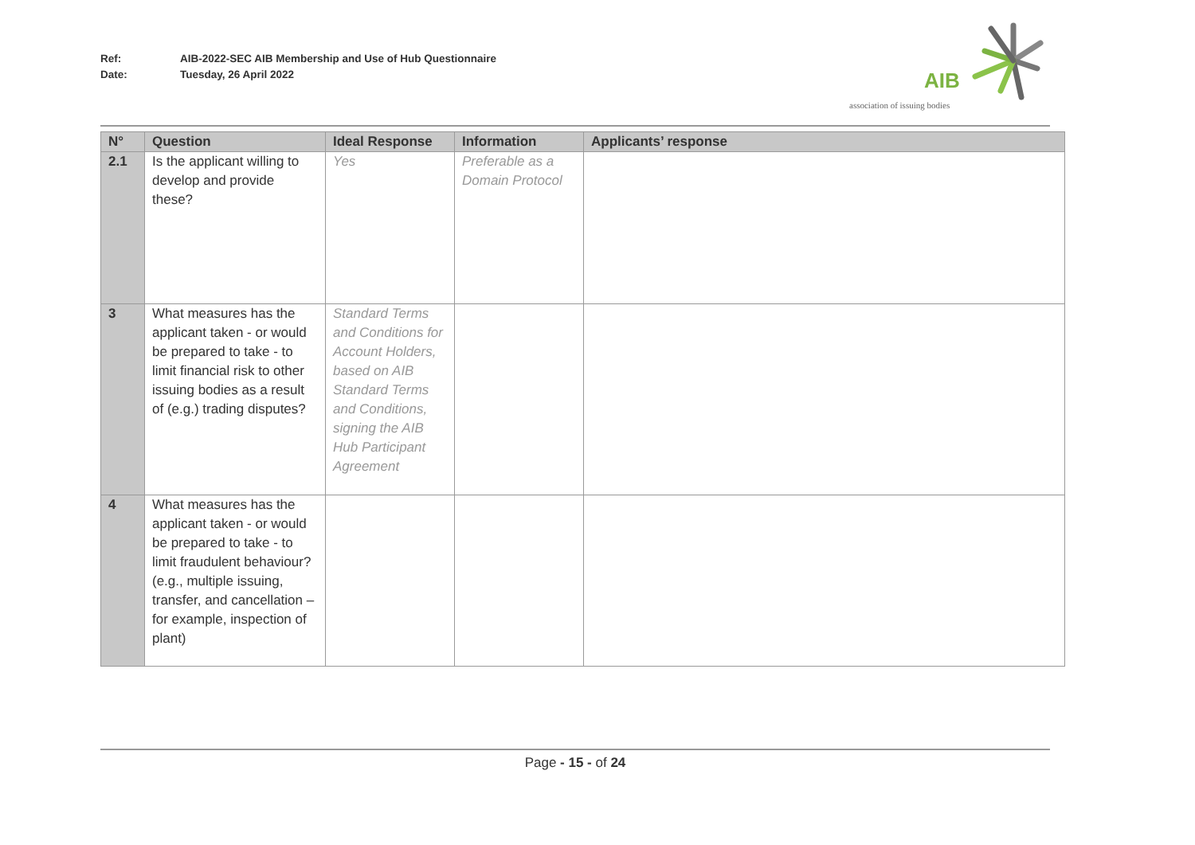Ref: AIB-2022-SEC AIB Membership and Use of Hub Questionnaire
Date: Tuesday, 26 April 2022
AIB
association of issuing bodies
| N° | Question | Ideal Response | Information | Applicants’ response |
| --- | --- | --- | --- | --- |
| 2.1 | Is the applicant willing to develop and provide these? | Yes | Preferable as a Domain Protocol | |
| 3 | What measures has the applicant taken - or would be prepared to take - to limit financial risk to other issuing bodies as a result of (e.g.) trading disputes? | Standard Terms and Conditions for Account Holders, based on AIB Standard Terms and Conditions, signing the AIB Hub Participant Agreement | | |
| 4 | What measures has the applicant taken - or would be prepared to take - to limit fraudulent behaviour? (e.g., multiple issuing, transfer, and cancellation – for example, inspection of plant) | | | |
Page - 15 - of 24